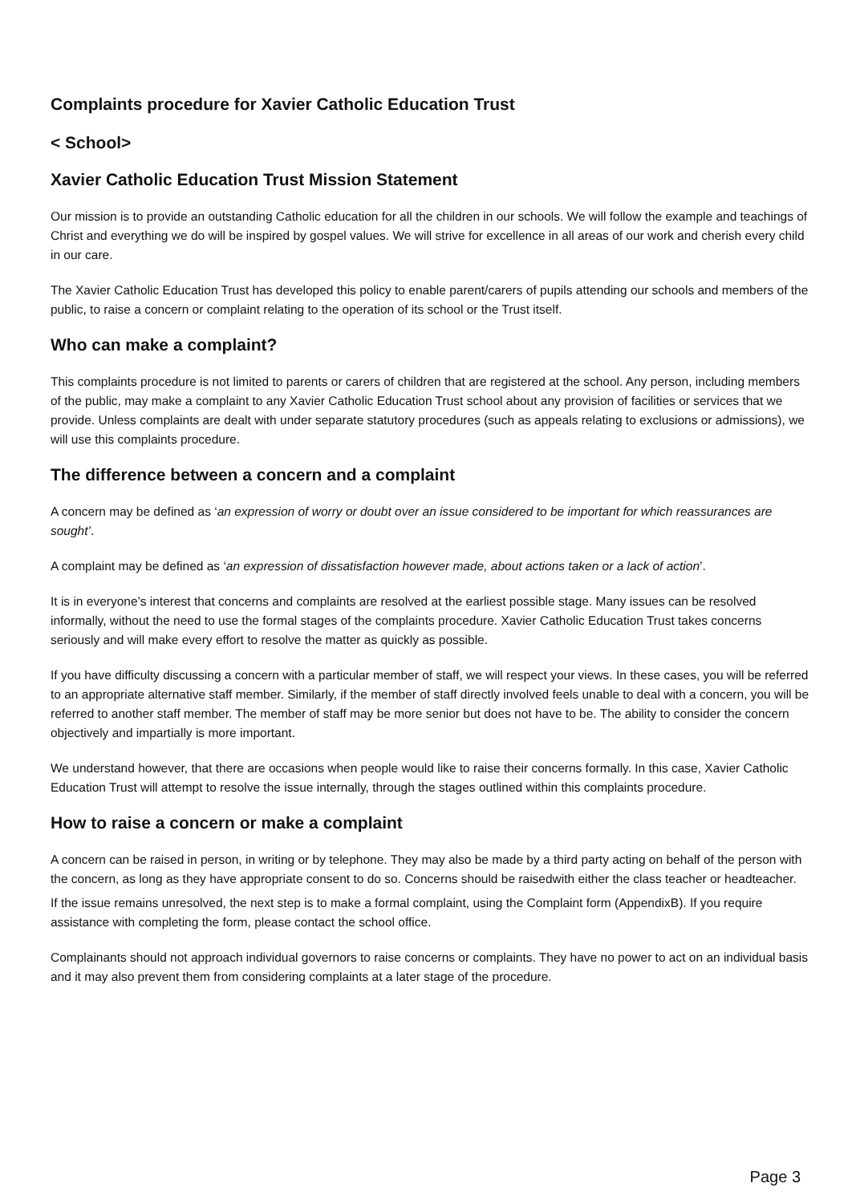Complaints procedure for Xavier Catholic Education Trust
< School>
Xavier Catholic Education Trust Mission Statement
Our mission is to provide an outstanding Catholic education for all the children in our schools. We will follow the example and teachings of Christ and everything we do will be inspired by gospel values. We will strive for excellence in all areas of our work and cherish every child in our care.
The Xavier Catholic Education Trust has developed this policy to enable parent/carers of pupils attending our schools and members of the public, to raise a concern or complaint relating to the operation of its school or the Trust itself.
Who can make a complaint?
This complaints procedure is not limited to parents or carers of children that are registered at the school. Any person, including members of the public, may make a complaint to any Xavier Catholic Education Trust school about any provision of facilities or services that we provide. Unless complaints are dealt with under separate statutory procedures (such as appeals relating to exclusions or admissions), we will use this complaints procedure.
The difference between a concern and a complaint
A concern may be defined as ‘an expression of worry or doubt over an issue considered to be important for which reassurances are sought’.
A complaint may be defined as ‘an expression of dissatisfaction however made, about actions taken or a lack of action’.
It is in everyone’s interest that concerns and complaints are resolved at the earliest possible stage. Many issues can be resolved informally, without the need to use the formal stages of the complaints procedure. Xavier Catholic Education Trust takes concerns seriously and will make every effort to resolve the matter as quickly as possible.
If you have difficulty discussing a concern with a particular member of staff, we will respect your views. In these cases, you will be referred to an appropriate alternative staff member. Similarly, if the member of staff directly involved feels unable to deal with a concern, you will be referred to another staff member. The member of staff may be more senior but does not have to be. The ability to consider the concern objectively and impartially is more important.
We understand however, that there are occasions when people would like to raise their concerns formally. In this case, Xavier Catholic Education Trust will attempt to resolve the issue internally, through the stages outlined within this complaints procedure.
How to raise a concern or make a complaint
A concern can be raised in person, in writing or by telephone. They may also be made by a third party acting on behalf of the person with the concern, as long as they have appropriate consent to do so. Concerns should be raisedwith either the class teacher or headteacher.
If the issue remains unresolved, the next step is to make a formal complaint, using the Complaint form (AppendixB). If you require assistance with completing the form, please contact the school office.
Complainants should not approach individual governors to raise concerns or complaints. They have no power to act on an individual basis and it may also prevent them from considering complaints at a later stage of the procedure.
Page 3